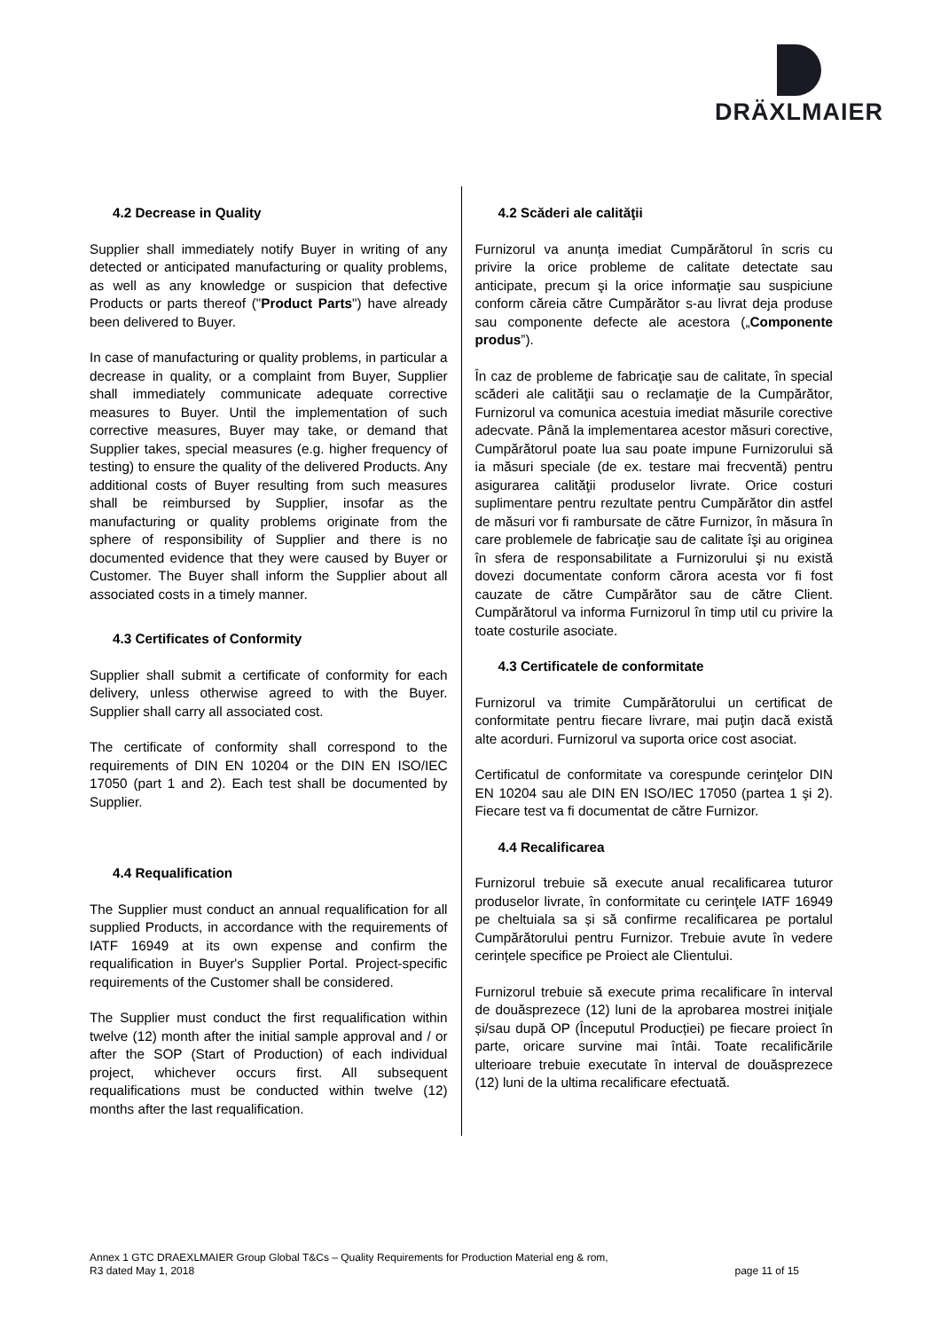DRÄXLMAIER
4.2 Decrease in Quality
Supplier shall immediately notify Buyer in writing of any detected or anticipated manufacturing or quality problems, as well as any knowledge or suspicion that defective Products or parts thereof ("Product Parts") have already been delivered to Buyer.
In case of manufacturing or quality problems, in particular a decrease in quality, or a complaint from Buyer, Supplier shall immediately communicate adequate corrective measures to Buyer. Until the implementation of such corrective measures, Buyer may take, or demand that Supplier takes, special measures (e.g. higher frequency of testing) to ensure the quality of the delivered Products. Any additional costs of Buyer resulting from such measures shall be reimbursed by Supplier, insofar as the manufacturing or quality problems originate from the sphere of responsibility of Supplier and there is no documented evidence that they were caused by Buyer or Customer. The Buyer shall inform the Supplier about all associated costs in a timely manner.
4.3 Certificates of Conformity
Supplier shall submit a certificate of conformity for each delivery, unless otherwise agreed to with the Buyer. Supplier shall carry all associated cost.
The certificate of conformity shall correspond to the requirements of DIN EN 10204 or the DIN EN ISO/IEC 17050 (part 1 and 2). Each test shall be documented by Supplier.
4.4 Requalification
The Supplier must conduct an annual requalification for all supplied Products, in accordance with the requirements of IATF 16949 at its own expense and confirm the requalification in Buyer's Supplier Portal. Project-specific requirements of the Customer shall be considered.
The Supplier must conduct the first requalification within twelve (12) month after the initial sample approval and / or after the SOP (Start of Production) of each individual project, whichever occurs first. All subsequent requalifications must be conducted within twelve (12) months after the last requalification.
4.2 Scăderi ale calităţii
Furnizorul va anunţa imediat Cumpărătorul în scris cu privire la orice probleme de calitate detectate sau anticipate, precum şi la orice informaţie sau suspiciune conform căreia către Cumpărător s-au livrat deja produse sau componente defecte ale acestora („Componente produs”).
În caz de probleme de fabricaţie sau de calitate, în special scăderi ale calităţii sau o reclamaţie de la Cumpărător, Furnizorul va comunica acestuia imediat măsurile corective adecvate. Până la implementarea acestor măsuri corective, Cumpărătorul poate lua sau poate impune Furnizorului să ia măsuri speciale (de ex. testare mai frecventă) pentru asigurarea calităţii produselor livrate. Orice costuri suplimentare pentru rezultate pentru Cumpărător din astfel de măsuri vor fi rambursate de către Furnizor, în măsura în care problemele de fabricaţie sau de calitate îşi au originea în sfera de responsabilitate a Furnizorului şi nu există dovezi documentate conform cărora acesta vor fi fost cauzate de către Cumpărător sau de către Client. Cumpărătorul va informa Furnizorul în timp util cu privire la toate costurile asociate.
4.3 Certificatele de conformitate
Furnizorul va trimite Cumpărătorului un certificat de conformitate pentru fiecare livrare, mai puţin dacă există alte acorduri. Furnizorul va suporta orice cost asociat.
Certificatul de conformitate va corespunde cerinţelor DIN EN 10204 sau ale DIN EN ISO/IEC 17050 (partea 1 şi 2). Fiecare test va fi documentat de către Furnizor.
4.4 Recalificarea
Furnizorul trebuie să execute anual recalificarea tuturor produselor livrate, în conformitate cu cerinţele IATF 16949 pe cheltuiala sa și să confirme recalificarea pe portalul Cumpărătorului pentru Furnizor. Trebuie avute în vedere cerințele specifice pe Proiect ale Clientului.
Furnizorul trebuie să execute prima recalificare în interval de douăsprezece (12) luni de la aprobarea mostrei iniţiale și/sau după OP (Începutul Producției) pe fiecare proiect în parte, oricare survine mai întâi. Toate recalificările ulterioare trebuie executate în interval de douăsprezece (12) luni de la ultima recalificare efectuată.
Annex 1 GTC DRAEXLMAIER Group Global T&Cs – Quality Requirements for Production Material eng & rom,
R3 dated May 1, 2018 page 11 of 15